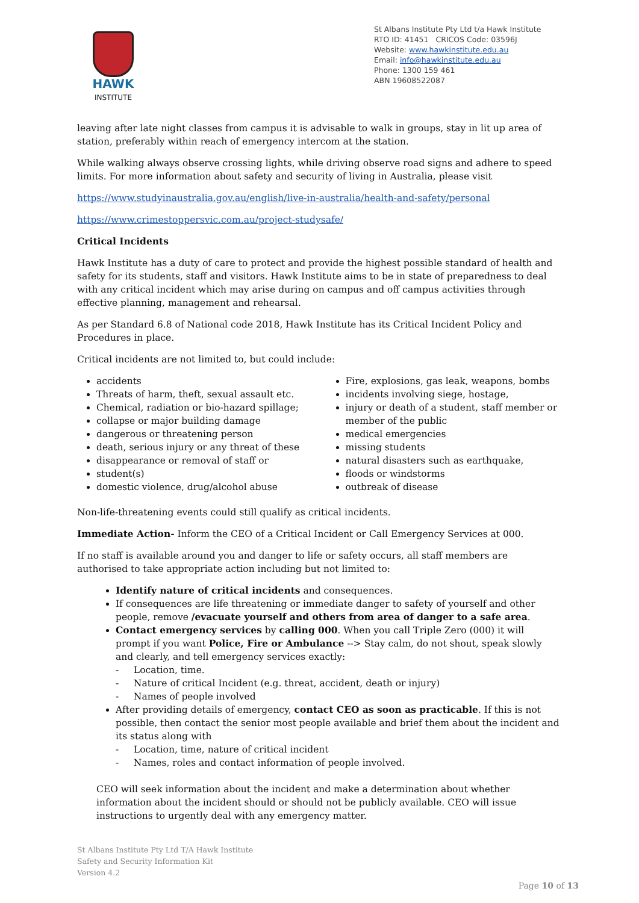HAWK
INSTITUTE
St Albans Institute Pty Ltd t/a Hawk Institute
RTO ID: 41451 CRICOS Code: 03596J
Website: www.hawkinstitute.edu.au
Email: info@hawkinstitute.edu.au
Phone: 1300 159 461
ABN 19608522087
leaving after late night classes from campus it is advisable to walk in groups, stay in lit up area of station, preferably within reach of emergency intercom at the station.
While walking always observe crossing lights, while driving observe road signs and adhere to speed limits. For more information about safety and security of living in Australia, please visit
https://www.studyinaustralia.gov.au/english/live-in-australia/health-and-safety/personal
https://www.crimestoppersvic.com.au/project-studysafe/
Critical Incidents
Hawk Institute has a duty of care to protect and provide the highest possible standard of health and safety for its students, staff and visitors. Hawk Institute aims to be in state of preparedness to deal with any critical incident which may arise during on campus and off campus activities through effective planning, management and rehearsal.
As per Standard 6.8 of National code 2018, Hawk Institute has its Critical Incident Policy and Procedures in place.
Critical incidents are not limited to, but could include:
accidents
Threats of harm, theft, sexual assault etc.
Chemical, radiation or bio-hazard spillage;
collapse or major building damage
dangerous or threatening person
death, serious injury or any threat of these
disappearance or removal of staff or
student(s)
domestic violence, drug/alcohol abuse
Fire, explosions, gas leak, weapons, bombs
incidents involving siege, hostage,
injury or death of a student, staff member or member of the public
medical emergencies
missing students
natural disasters such as earthquake,
floods or windstorms
outbreak of disease
Non-life-threatening events could still qualify as critical incidents.
Immediate Action- Inform the CEO of a Critical Incident or Call Emergency Services at 000.
If no staff is available around you and danger to life or safety occurs, all staff members are authorised to take appropriate action including but not limited to:
Identify nature of critical incidents and consequences.
If consequences are life threatening or immediate danger to safety of yourself and other people, remove /evacuate yourself and others from area of danger to a safe area.
Contact emergency services by calling 000. When you call Triple Zero (000) it will prompt if you want Police, Fire or Ambulance --> Stay calm, do not shout, speak slowly and clearly, and tell emergency services exactly:
- Location, time.
- Nature of critical Incident (e.g. threat, accident, death or injury)
- Names of people involved
After providing details of emergency, contact CEO as soon as practicable. If this is not possible, then contact the senior most people available and brief them about the incident and its status along with
- Location, time, nature of critical incident
- Names, roles and contact information of people involved.
CEO will seek information about the incident and make a determination about whether information about the incident should or should not be publicly available. CEO will issue instructions to urgently deal with any emergency matter.
St Albans Institute Pty Ltd T/A Hawk Institute
Safety and Security Information Kit
Version 4.2
Page 10 of 13